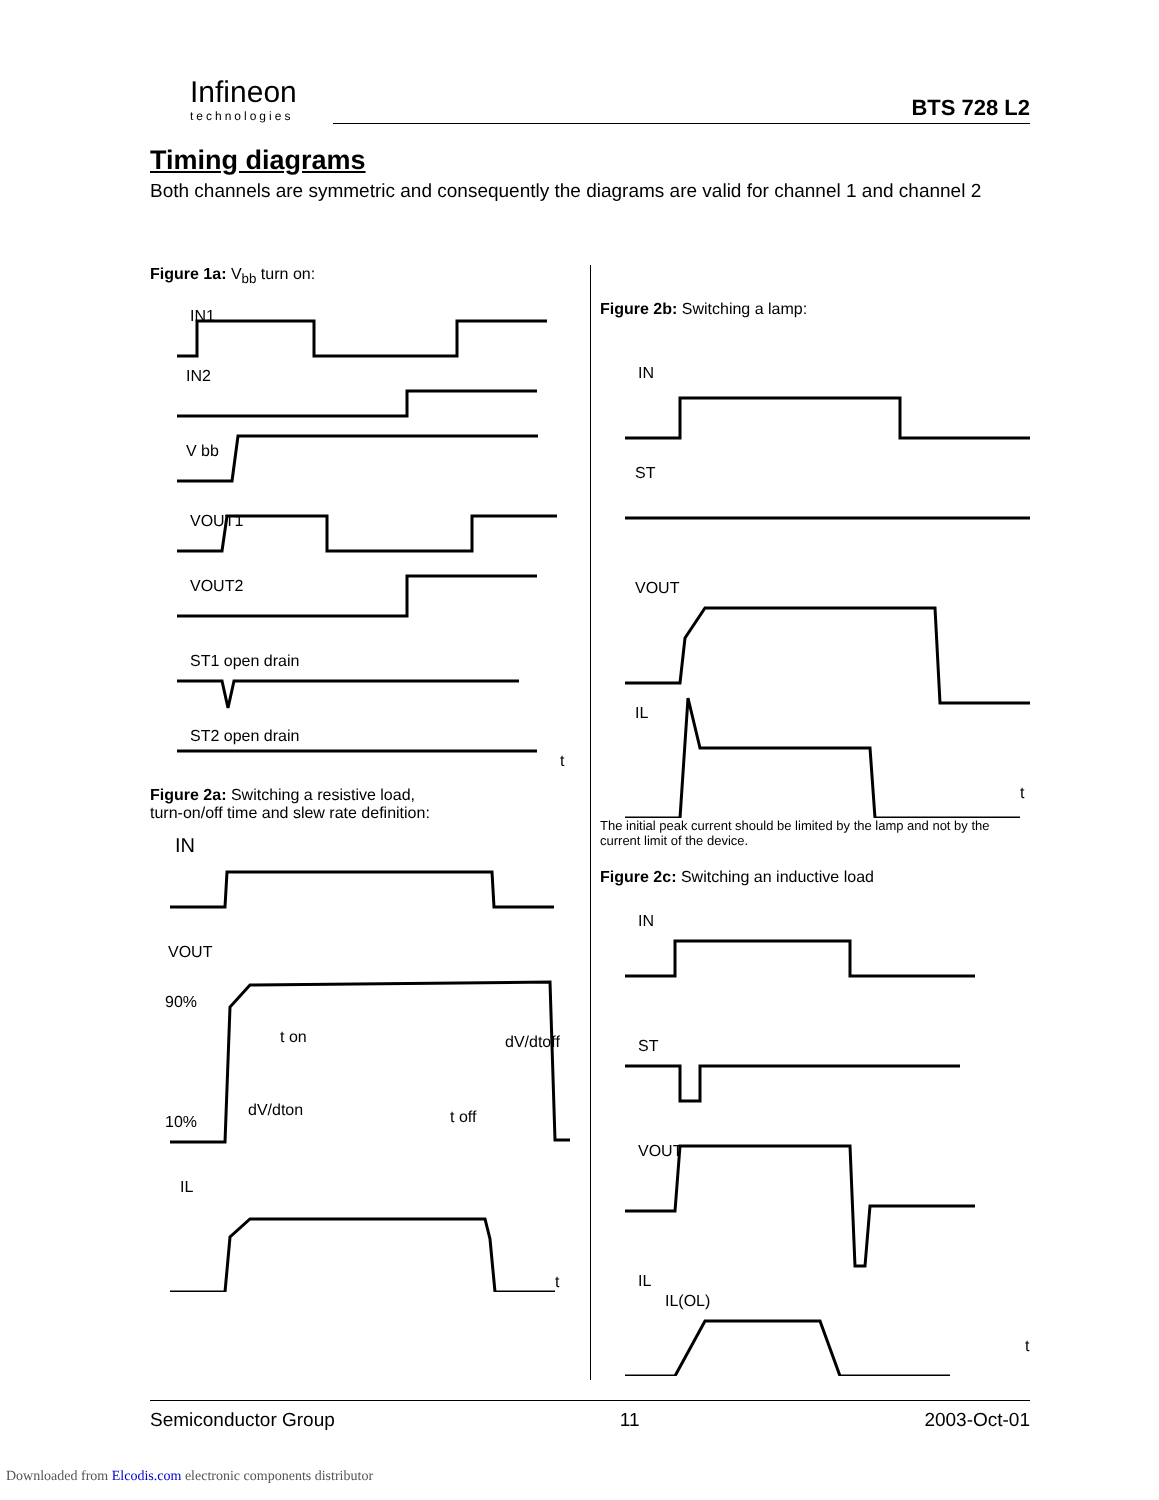Infineon
technologies
BTS 728 L2
Timing diagrams
Both channels are symmetric and consequently the diagrams are valid for channel 1 and channel 2
Figure 1a: V<sub>bb</sub> turn on:
IN1
IN2
V bb
VOUT1
VOUT2
ST1 open drain
ST2 open drain
t
Figure 2a: Switching a resistive load,
turn-on/off time and slew rate definition:
IN
VOUT
90%
t on
dV/dtoff
dV/dton
t off
10%
IL
t
Figure 2b: Switching a lamp:
IN
ST
VOUT
IL
t
The initial peak current should be limited by the lamp and not by the current limit of the device.
Figure 2c: Switching an inductive load
IN
ST
VOUT
IL
IL(OL)
t
Semiconductor Group 11 2003-Oct-01
Downloaded from Elcodis.com electronic components distributor